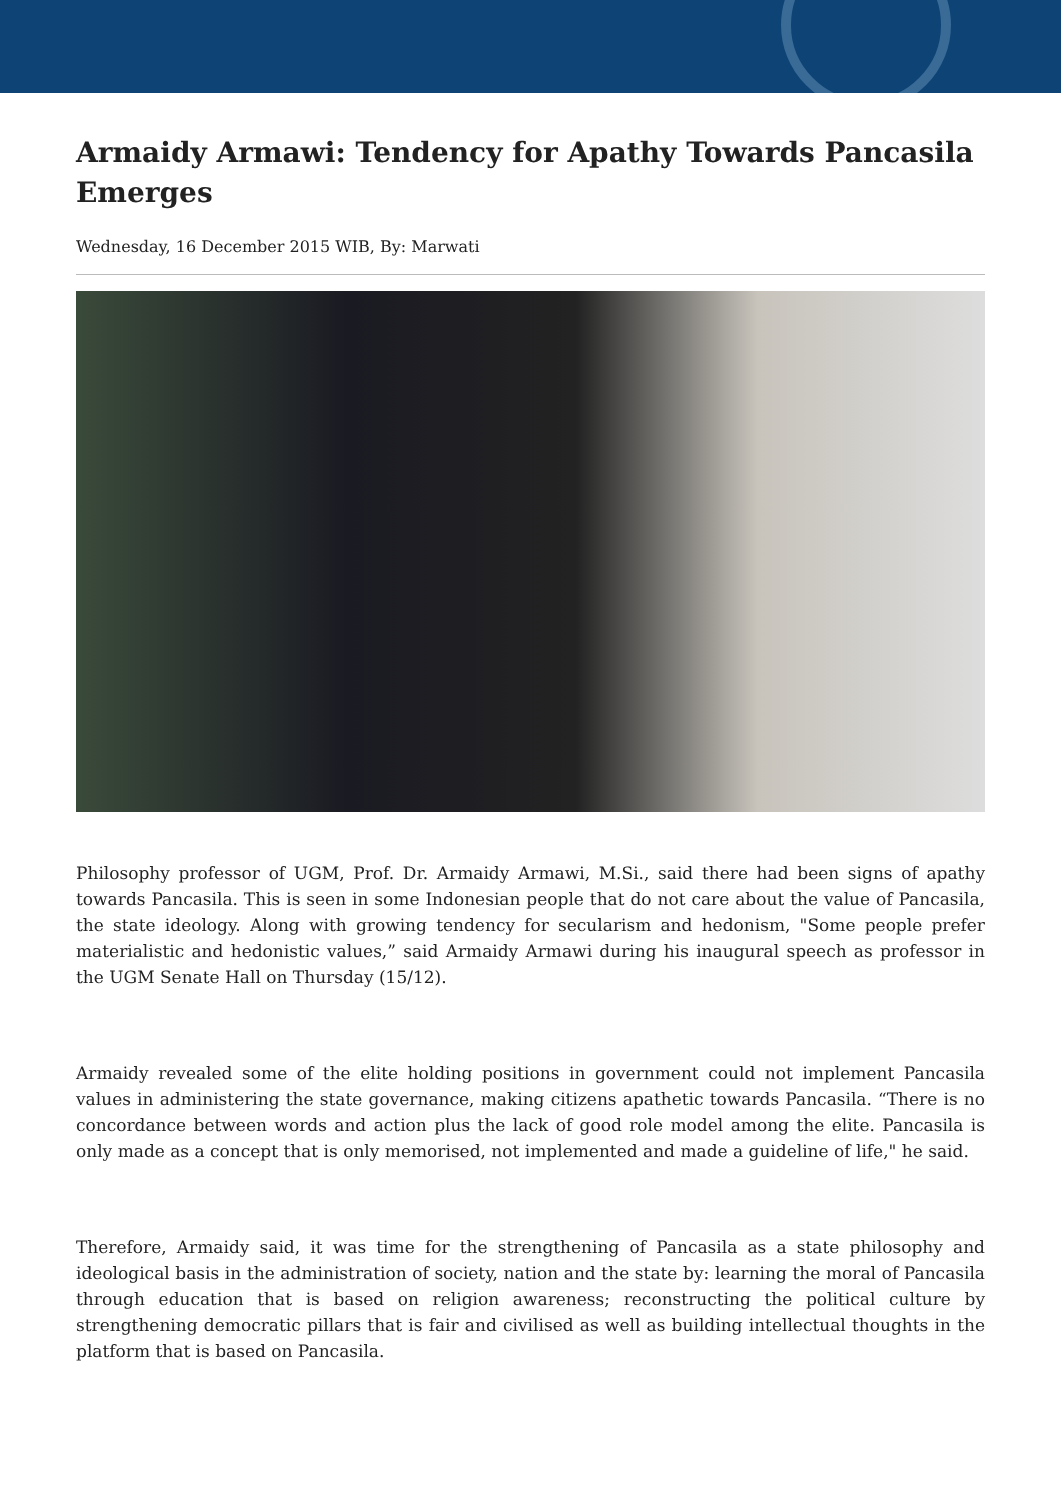Armaidy Armawi: Tendency for Apathy Towards Pancasila Emerges
Wednesday, 16 December 2015 WIB, By: Marwati
Philosophy professor of UGM, Prof. Dr. Armaidy Armawi, M.Si., said there had been signs of apathy towards Pancasila. This is seen in some Indonesian people that do not care about the value of Pancasila, the state ideology. Along with growing tendency for secularism and hedonism, "Some people prefer materialistic and hedonistic values,” said Armaidy Armawi during his inaugural speech as professor in the UGM Senate Hall on Thursday (15/12).
Armaidy revealed some of the elite holding positions in government could not implement Pancasila values in administering the state governance, making citizens apathetic towards Pancasila. “There is no concordance between words and action plus the lack of good role model among the elite. Pancasila is only made as a concept that is only memorised, not implemented and made a guideline of life," he said.
Therefore, Armaidy said, it was time for the strengthening of Pancasila as a state philosophy and ideological basis in the administration of society, nation and the state by: learning the moral of Pancasila through education that is based on religion awareness; reconstructing the political culture by strengthening democratic pillars that is fair and civilised as well as building intellectual thoughts in the platform that is based on Pancasila.